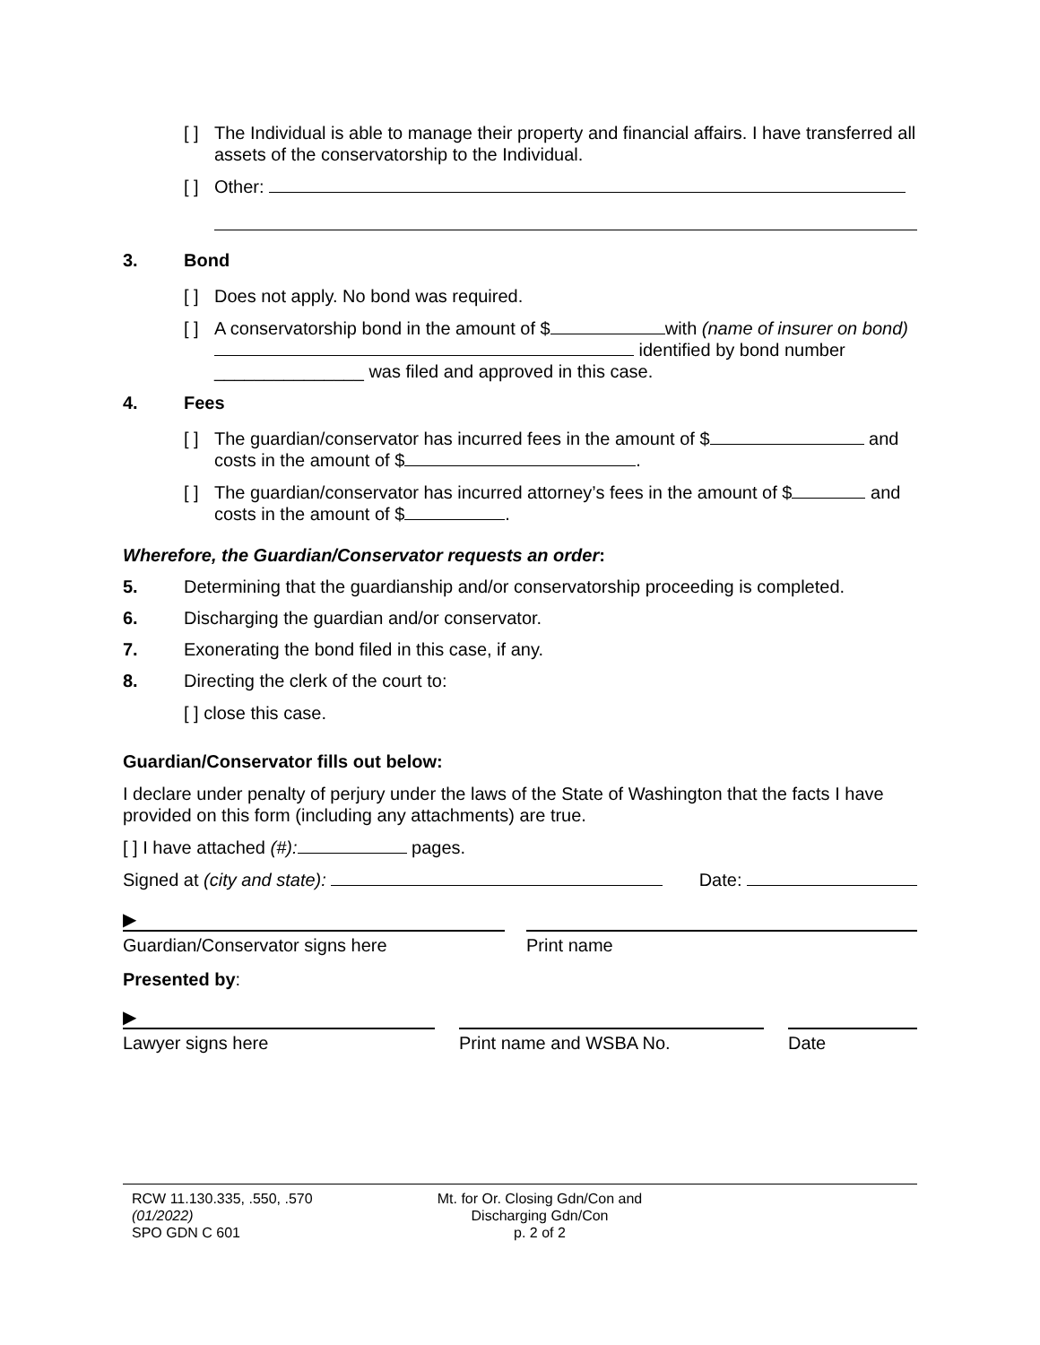[ ] The Individual is able to manage their property and financial affairs. I have transferred all assets of the conservatorship to the Individual.
[ ] Other:
3. Bond
[ ] Does not apply. No bond was required.
[ ] A conservatorship bond in the amount of $ with (name of insurer on bond) identified by bond number _______________ was filed and approved in this case.
4. Fees
[ ] The guardian/conservator has incurred fees in the amount of $ and costs in the amount of $ .
[ ] The guardian/conservator has incurred attorney’s fees in the amount of $ and costs in the amount of $ .
Wherefore, the Guardian/Conservator requests an order:
5. Determining that the guardianship and/or conservatorship proceeding is completed.
6. Discharging the guardian and/or conservator.
7. Exonerating the bond filed in this case, if any.
8. Directing the clerk of the court to:
[ ] close this case.
Guardian/Conservator fills out below:
I declare under penalty of perjury under the laws of the State of Washington that the facts I have provided on this form (including any attachments) are true.
[ ] I have attached (#): pages.
Signed at (city and state): Date:
▶
Guardian/Conservator signs here Print name
Presented by:
▶
Lawyer signs here Print name and WSBA No. Date
RCW 11.130.335, .550, .570
(01/2022)
SPO GDN C 601
Mt. for Or. Closing Gdn/Con and
Discharging Gdn/Con
p. 2 of 2